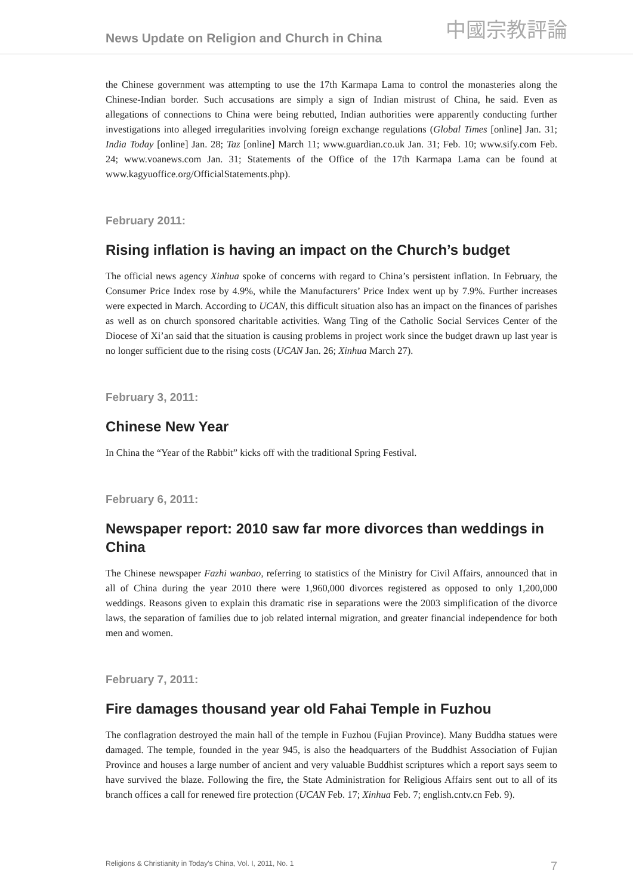News Update on Religion and Church in China
中國宗教評論
the Chinese government was attempting to use the 17th Karmapa Lama to control the monasteries along the Chinese-Indian border. Such accusations are simply a sign of Indian mistrust of China, he said. Even as allegations of connections to China were being rebutted, Indian authorities were apparently conducting further investigations into alleged irregularities involving foreign exchange regulations (Global Times [online] Jan. 31; India Today [online] Jan. 28; Taz [online] March 11; www.guardian.co.uk Jan. 31; Feb. 10; www.sify.com Feb. 24; www.voanews.com Jan. 31; Statements of the Office of the 17th Karmapa Lama can be found at www.kagyuoffice.org/OfficialStatements.php).
February 2011:
Rising inflation is having an impact on the Church’s budget
The official news agency Xinhua spoke of concerns with regard to China’s persistent inflation. In February, the Consumer Price Index rose by 4.9%, while the Manufacturers’ Price Index went up by 7.9%. Further increases were expected in March. According to UCAN, this difficult situation also has an impact on the finances of parishes as well as on church sponsored charitable activities. Wang Ting of the Catholic Social Services Center of the Diocese of Xi’an said that the situation is causing problems in project work since the budget drawn up last year is no longer sufficient due to the rising costs (UCAN Jan. 26; Xinhua March 27).
February 3, 2011:
Chinese New Year
In China the “Year of the Rabbit” kicks off with the traditional Spring Festival.
February 6, 2011:
Newspaper report: 2010 saw far more divorces than weddings in China
The Chinese newspaper Fazhi wanbao, referring to statistics of the Ministry for Civil Affairs, announced that in all of China during the year 2010 there were 1,960,000 divorces registered as opposed to only 1,200,000 weddings. Reasons given to explain this dramatic rise in separations were the 2003 simplification of the divorce laws, the separation of families due to job related internal migration, and greater financial independence for both men and women.
February 7, 2011:
Fire damages thousand year old Fahai Temple in Fuzhou
The conflagration destroyed the main hall of the temple in Fuzhou (Fujian Province). Many Buddha statues were damaged. The temple, founded in the year 945, is also the headquarters of the Buddhist Association of Fujian Province and houses a large number of ancient and very valuable Buddhist scriptures which a report says seem to have survived the blaze. Following the fire, the State Administration for Religious Affairs sent out to all of its branch offices a call for renewed fire protection (UCAN Feb. 17; Xinhua Feb. 7; english.cntv.cn Feb. 9).
Religions & Christianity in Today's China, Vol. I, 2011, No. 1 7